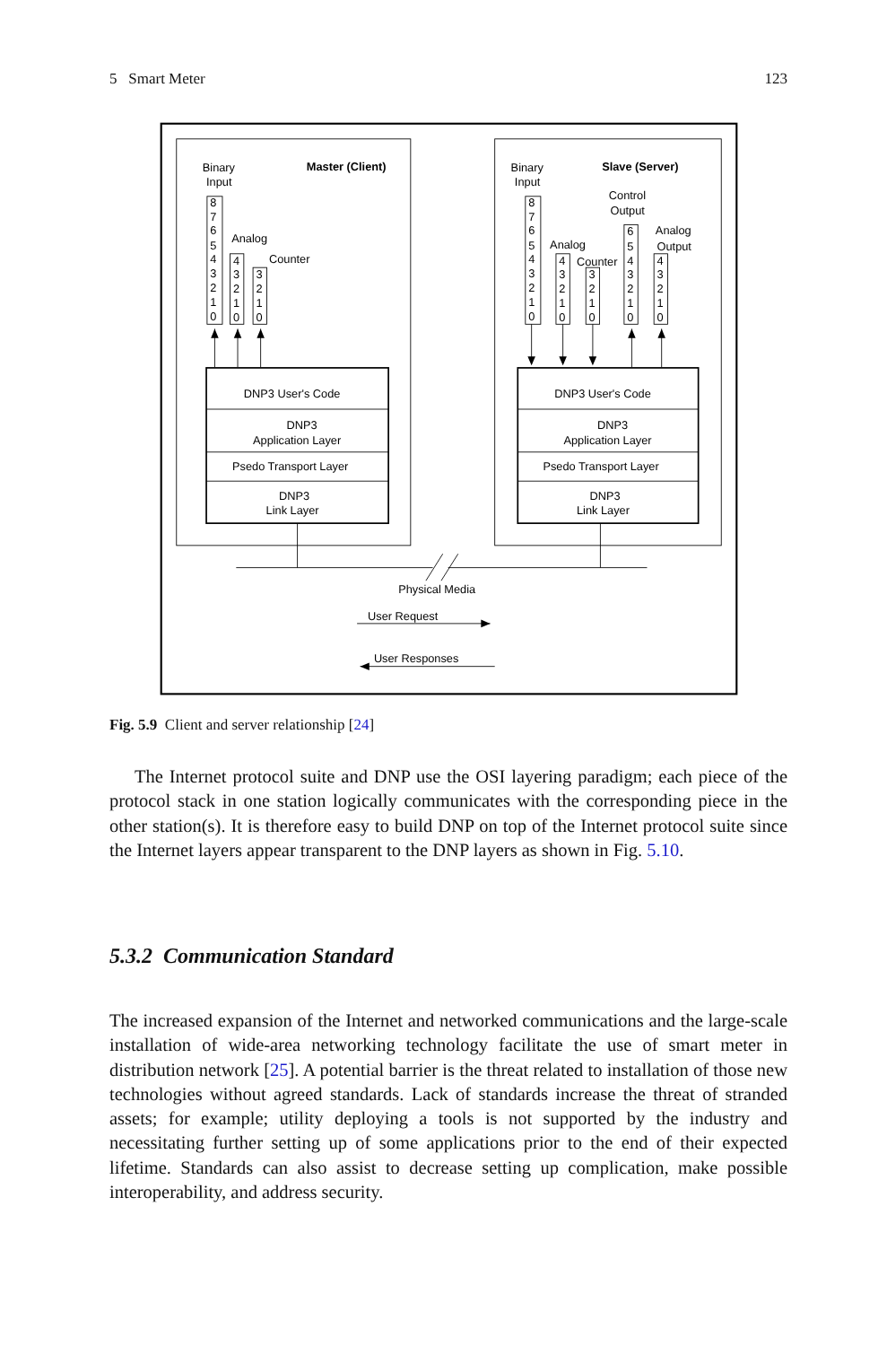5 Smart Meter 123
Binary
Input
Master (Client)
8
7
6
5
4
3
2
1
0
Analog
4
3
2
1
0
Counter
3
2
1
0
DNP3 User's Code
DNP3
Application Layer
Psedo Transport Layer
DNP3
Link Layer
Binary
Input
Slave (Server)
Control
Output
8
7
6
5
4
3
2
1
0
Analog
4
3
2
1
0
Counter
3
2
1
0
6
5
4
3
2
1
0
Analog
Output
4
3
2
1
0
DNP3 User's Code
DNP3
Application Layer
Psedo Transport Layer
DNP3
Link Layer
Physical Media
User Request
User Responses
Fig. 5.9 Client and server relationship [24]
The Internet protocol suite and DNP use the OSI layering paradigm; each piece of the protocol stack in one station logically communicates with the corresponding piece in the other station(s). It is therefore easy to build DNP on top of the Internet protocol suite since the Internet layers appear transparent to the DNP layers as shown in Fig. 5.10.
5.3.2 Communication Standard
The increased expansion of the Internet and networked communications and the large-scale installation of wide-area networking technology facilitate the use of smart meter in distribution network [25]. A potential barrier is the threat related to installation of those new technologies without agreed standards. Lack of standards increase the threat of stranded assets; for example; utility deploying a tools is not supported by the industry and necessitating further setting up of some applications prior to the end of their expected lifetime. Standards can also assist to decrease setting up complication, make possible interoperability, and address security.